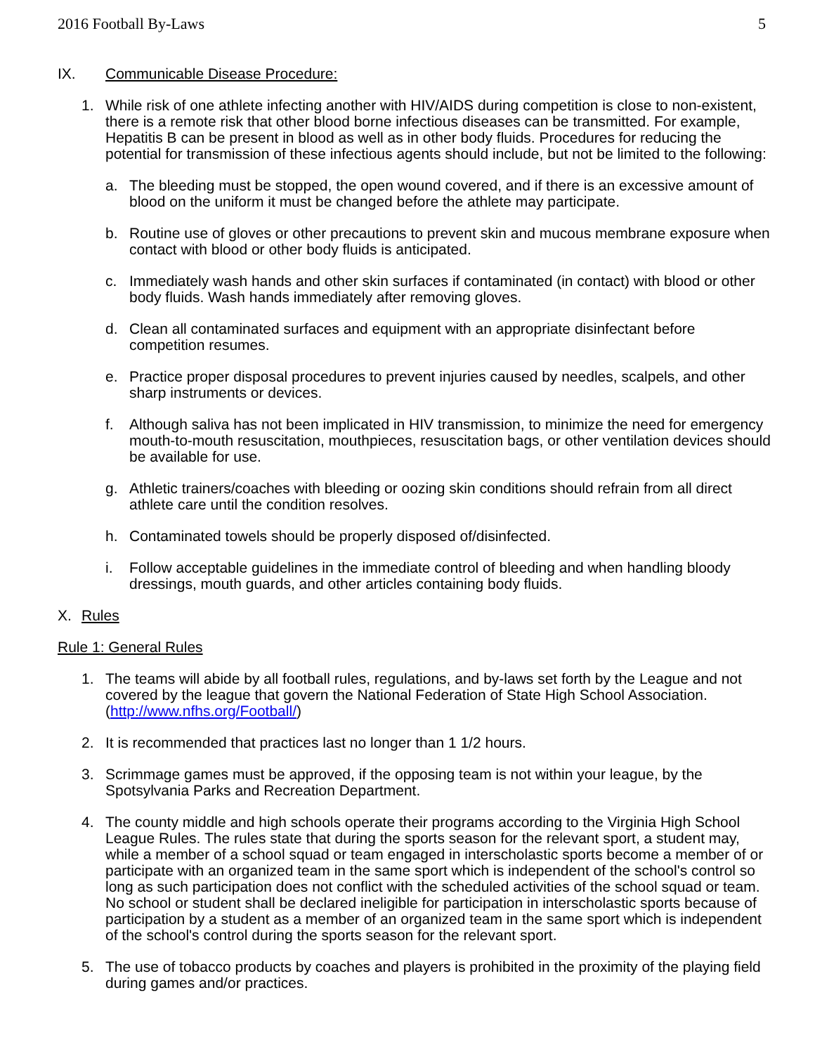2016 Football By-Laws 5
IX. Communicable Disease Procedure:
1. While risk of one athlete infecting another with HIV/AIDS during competition is close to non-existent, there is a remote risk that other blood borne infectious diseases can be transmitted. For example, Hepatitis B can be present in blood as well as in other body fluids. Procedures for reducing the potential for transmission of these infectious agents should include, but not be limited to the following:
a. The bleeding must be stopped, the open wound covered, and if there is an excessive amount of blood on the uniform it must be changed before the athlete may participate.
b. Routine use of gloves or other precautions to prevent skin and mucous membrane exposure when contact with blood or other body fluids is anticipated.
c. Immediately wash hands and other skin surfaces if contaminated (in contact) with blood or other body fluids. Wash hands immediately after removing gloves.
d. Clean all contaminated surfaces and equipment with an appropriate disinfectant before competition resumes.
e. Practice proper disposal procedures to prevent injuries caused by needles, scalpels, and other sharp instruments or devices.
f. Although saliva has not been implicated in HIV transmission, to minimize the need for emergency mouth-to-mouth resuscitation, mouthpieces, resuscitation bags, or other ventilation devices should be available for use.
g. Athletic trainers/coaches with bleeding or oozing skin conditions should refrain from all direct athlete care until the condition resolves.
h. Contaminated towels should be properly disposed of/disinfected.
i. Follow acceptable guidelines in the immediate control of bleeding and when handling bloody dressings, mouth guards, and other articles containing body fluids.
X. Rules
Rule 1: General Rules
1. The teams will abide by all football rules, regulations, and by-laws set forth by the League and not covered by the league that govern the National Federation of State High School Association. (http://www.nfhs.org/Football/)
2. It is recommended that practices last no longer than 1 1/2 hours.
3. Scrimmage games must be approved, if the opposing team is not within your league, by the Spotsylvania Parks and Recreation Department.
4. The county middle and high schools operate their programs according to the Virginia High School League Rules. The rules state that during the sports season for the relevant sport, a student may, while a member of a school squad or team engaged in interscholastic sports become a member of or participate with an organized team in the same sport which is independent of the school's control so long as such participation does not conflict with the scheduled activities of the school squad or team. No school or student shall be declared ineligible for participation in interscholastic sports because of participation by a student as a member of an organized team in the same sport which is independent of the school's control during the sports season for the relevant sport.
5. The use of tobacco products by coaches and players is prohibited in the proximity of the playing field during games and/or practices.